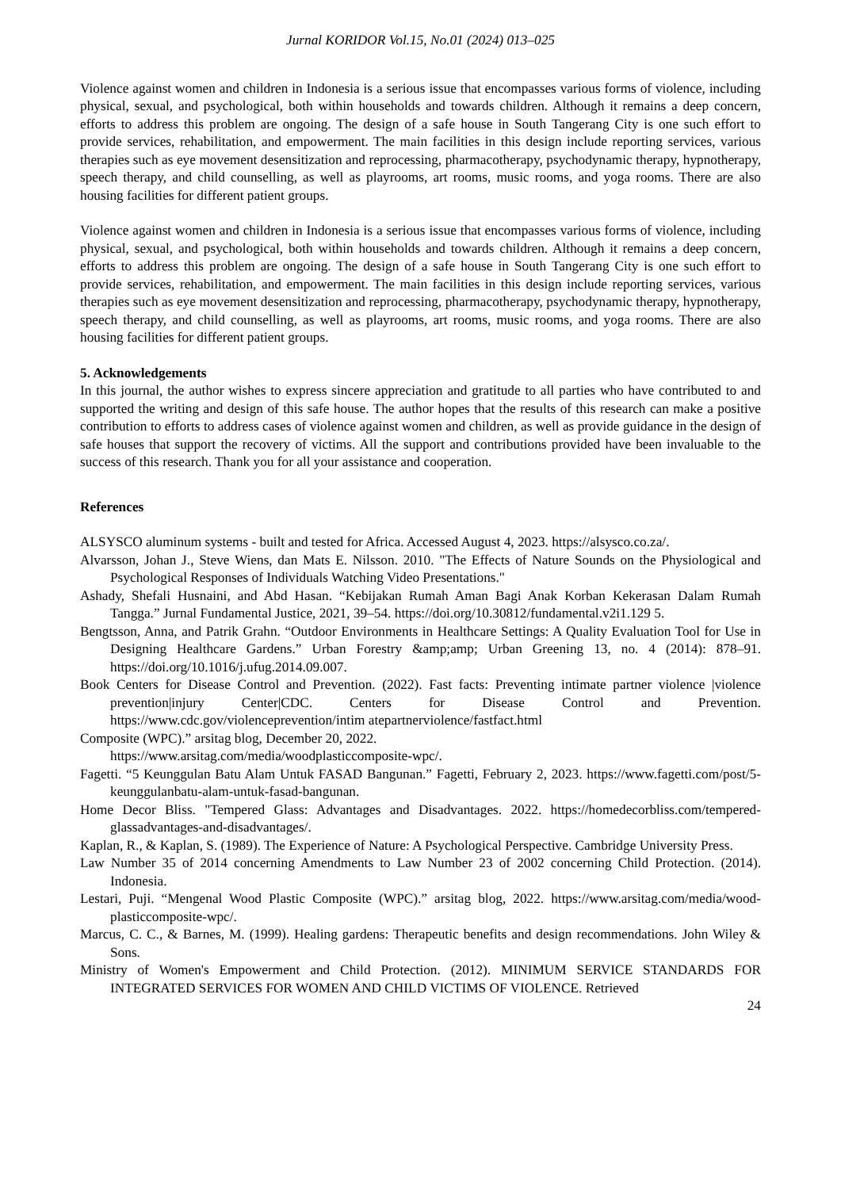Jurnal KORIDOR Vol.15, No.01 (2024) 013–025
Violence against women and children in Indonesia is a serious issue that encompasses various forms of violence, including physical, sexual, and psychological, both within households and towards children. Although it remains a deep concern, efforts to address this problem are ongoing. The design of a safe house in South Tangerang City is one such effort to provide services, rehabilitation, and empowerment. The main facilities in this design include reporting services, various therapies such as eye movement desensitization and reprocessing, pharmacotherapy, psychodynamic therapy, hypnotherapy, speech therapy, and child counselling, as well as playrooms, art rooms, music rooms, and yoga rooms. There are also housing facilities for different patient groups.
Violence against women and children in Indonesia is a serious issue that encompasses various forms of violence, including physical, sexual, and psychological, both within households and towards children. Although it remains a deep concern, efforts to address this problem are ongoing. The design of a safe house in South Tangerang City is one such effort to provide services, rehabilitation, and empowerment. The main facilities in this design include reporting services, various therapies such as eye movement desensitization and reprocessing, pharmacotherapy, psychodynamic therapy, hypnotherapy, speech therapy, and child counselling, as well as playrooms, art rooms, music rooms, and yoga rooms. There are also housing facilities for different patient groups.
5. Acknowledgements
In this journal, the author wishes to express sincere appreciation and gratitude to all parties who have contributed to and supported the writing and design of this safe house. The author hopes that the results of this research can make a positive contribution to efforts to address cases of violence against women and children, as well as provide guidance in the design of safe houses that support the recovery of victims. All the support and contributions provided have been invaluable to the success of this research. Thank you for all your assistance and cooperation.
References
ALSYSCO aluminum systems - built and tested for Africa. Accessed August 4, 2023. https://alsysco.co.za/.
Alvarsson, Johan J., Steve Wiens, dan Mats E. Nilsson. 2010. "The Effects of Nature Sounds on the Physiological and Psychological Responses of Individuals Watching Video Presentations."
Ashady, Shefali Husnaini, and Abd Hasan. “Kebijakan Rumah Aman Bagi Anak Korban Kekerasan Dalam Rumah Tangga.” Jurnal Fundamental Justice, 2021, 39–54. https://doi.org/10.30812/fundamental.v2i1.129 5.
Bengtsson, Anna, and Patrik Grahn. “Outdoor Environments in Healthcare Settings: A Quality Evaluation Tool for Use in Designing Healthcare Gardens.” Urban Forestry &amp;amp; Urban Greening 13, no. 4 (2014): 878–91. https://doi.org/10.1016/j.ufug.2014.09.007.
Book Centers for Disease Control and Prevention. (2022). Fast facts: Preventing intimate partner violence |violence prevention|injury Center|CDC. Centers for Disease Control and Prevention. https://www.cdc.gov/violenceprevention/intim atepartnerviolence/fastfact.html
Composite (WPC).” arsitag blog, December 20, 2022.
https://www.arsitag.com/media/woodplasticcomposite-wpc/.
Fagetti. “5 Keunggulan Batu Alam Untuk FASAD Bangunan.” Fagetti, February 2, 2023. https://www.fagetti.com/post/5-keunggulanbatu-alam-untuk-fasad-bangunan.
Home Decor Bliss. "Tempered Glass: Advantages and Disadvantages. 2022. https://homedecorbliss.com/tempered-glassadvantages-and-disadvantages/.
Kaplan, R., & Kaplan, S. (1989). The Experience of Nature: A Psychological Perspective. Cambridge University Press.
Law Number 35 of 2014 concerning Amendments to Law Number 23 of 2002 concerning Child Protection. (2014). Indonesia.
Lestari, Puji. “Mengenal Wood Plastic Composite (WPC).” arsitag blog, 2022. https://www.arsitag.com/media/wood-plasticcomposite-wpc/.
Marcus, C. C., & Barnes, M. (1999). Healing gardens: Therapeutic benefits and design recommendations. John Wiley & Sons.
Ministry of Women's Empowerment and Child Protection. (2012). MINIMUM SERVICE STANDARDS FOR INTEGRATED SERVICES FOR WOMEN AND CHILD VICTIMS OF VIOLENCE. Retrieved
24